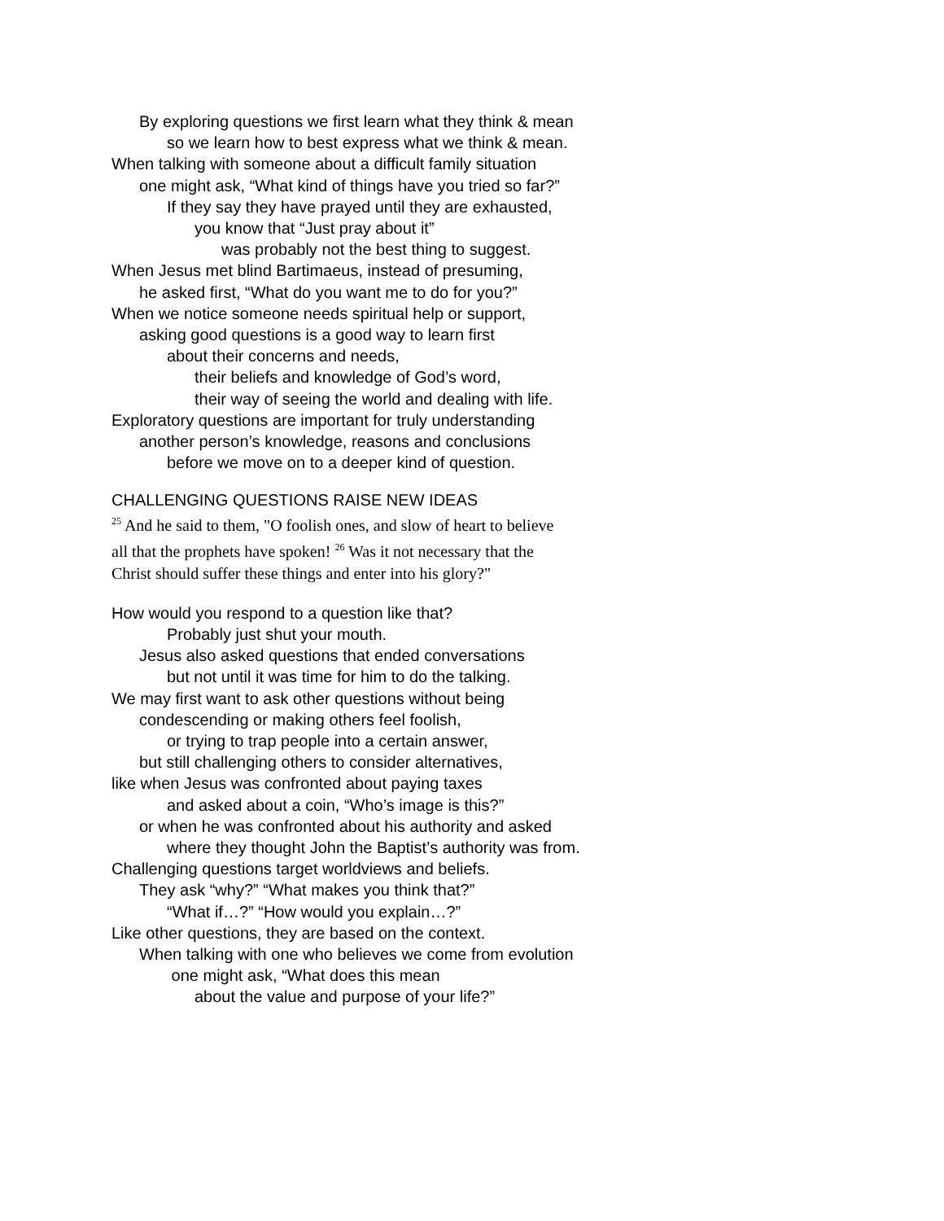By exploring questions we first learn what they think & mean
so we learn how to best express what we think & mean.
When talking with someone about a difficult family situation
one might ask, “What kind of things have you tried so far?”
If they say they have prayed until they are exhausted,
you know that “Just pray about it”
was probably not the best thing to suggest.
When Jesus met blind Bartimaeus, instead of presuming,
he asked first, “What do you want me to do for you?”
When we notice someone needs spiritual help or support,
asking good questions is a good way to learn first
about their concerns and needs,
their beliefs and knowledge of God’s word,
their way of seeing the world and dealing with life.
Exploratory questions are important for truly understanding
another person’s knowledge, reasons and conclusions
before we move on to a deeper kind of question.
CHALLENGING QUESTIONS RAISE NEW IDEAS
<sup>25</sup> And he said to them, "O foolish ones, and slow of heart to believe
all that the prophets have spoken! <sup>26</sup> Was it not necessary that the
Christ should suffer these things and enter into his glory?"
How would you respond to a question like that?
Probably just shut your mouth.
Jesus also asked questions that ended conversations
but not until it was time for him to do the talking.
We may first want to ask other questions without being
condescending or making others feel foolish,
or trying to trap people into a certain answer,
but still challenging others to consider alternatives,
like when Jesus was confronted about paying taxes
and asked about a coin, “Who’s image is this?”
or when he was confronted about his authority and asked
where they thought John the Baptist’s authority was from.
Challenging questions target worldviews and beliefs.
They ask “why?” “What makes you think that?”
“What if…?” “How would you explain…?”
Like other questions, they are based on the context.
When talking with one who believes we come from evolution
one might ask, “What does this mean
about the value and purpose of your life?”